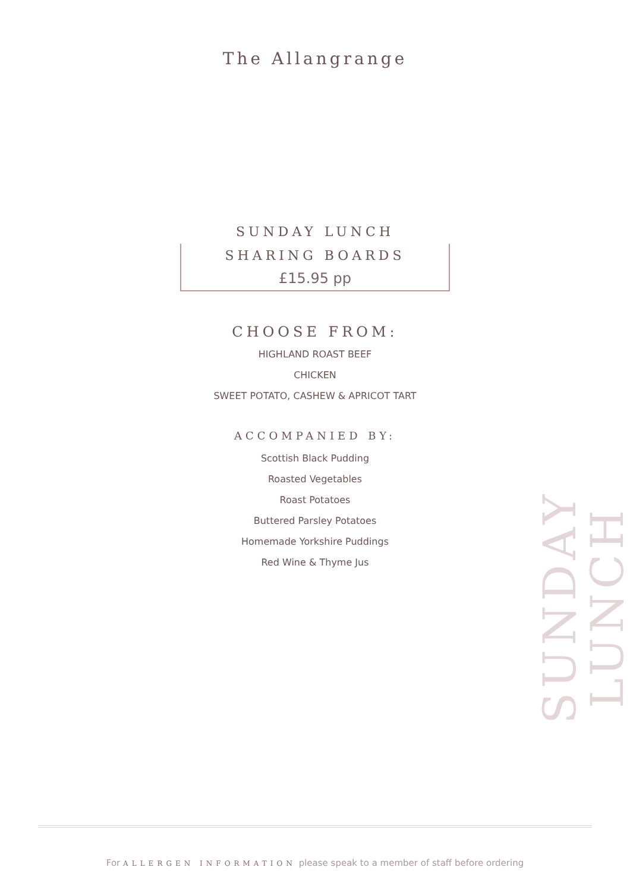The Allangrange
SUNDAY LUNCH
SHARING BOARDS
£15.95 pp
CHOOSE FROM:
HIGHLAND ROAST BEEF
CHICKEN
SWEET POTATO, CASHEW & APRICOT TART
ACCOMPANIED BY:
Scottish Black Pudding
Roasted Vegetables
Roast Potatoes
Buttered Parsley Potatoes
Homemade Yorkshire Puddings
Red Wine & Thyme Jus
SUNDAY LUNCH
For ALLERGEN INFORMATION please speak to a member of staff before ordering